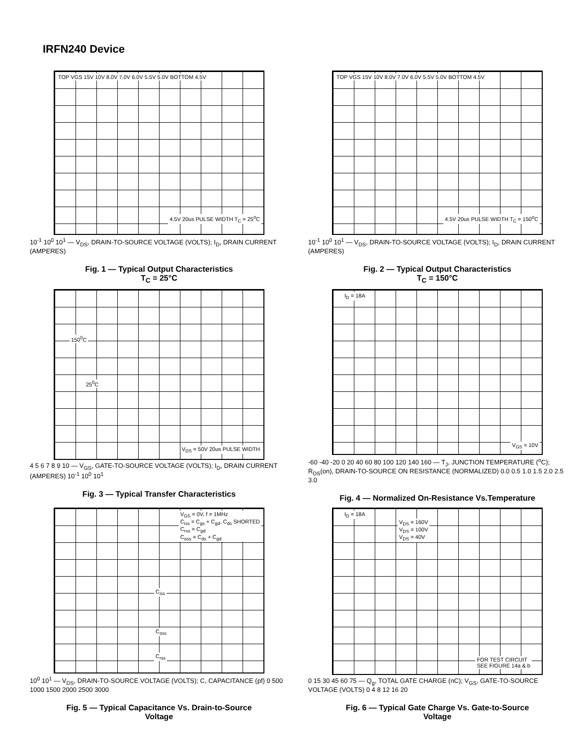IRFN240 Device
TOP VGS 15V 10V 8.0V 7.0V 6.0V 5.5V 5.0V BOTTOM 4.5V
4.5V 20us PULSE WIDTH T<sub>C</sub> = 25<sup>o</sup>C
10<sup>-1</sup> 10<sup>0</sup> 10<sup>1</sup> — V<sub>DS</sub>, DRAIN-TO-SOURCE VOLTAGE (VOLTS); I<sub>D</sub>, DRAIN CURRENT (AMPERES)
Fig. 1 — Typical Output Characteristics
T<sub>C</sub> = 25°C
TOP VGS 15V 10V 8.0V 7.0V 6.0V 5.5V 5.0V BOTTOM 4.5V
4.5V 20us PULSE WIDTH T<sub>C</sub> = 150<sup>o</sup>C
10<sup>-1</sup> 10<sup>0</sup> 10<sup>1</sup> — V<sub>DS</sub>, DRAIN-TO-SOURCE VOLTAGE (VOLTS); I<sub>D</sub>, DRAIN CURRENT (AMPERES)
Fig. 2 — Typical Output Characteristics
T<sub>C</sub> = 150°C
150<sup>0</sup>C
25<sup>0</sup>C
V<sub>DS</sub> = 50V 20us PULSE WIDTH
4 5 6 7 8 9 10 — V<sub>GS</sub>, GATE-TO-SOURCE VOLTAGE (VOLTS); I<sub>D</sub>, DRAIN CURRENT (AMPERES) 10<sup>-1</sup> 10<sup>0</sup> 10<sup>1</sup>
Fig. 3 — Typical Transfer Characteristics
I<sub>D</sub> = 18A
V<sub>GS</sub> = 10V
-60 -40 -20 0 20 40 60 80 100 120 140 160 — T<sub>J</sub>, JUNCTION TEMPERATURE (<sup>o</sup>C); R<sub>DS</sub>(on), DRAIN-TO-SOURCE ON RESISTANCE (NORMALIZED) 0.0 0.5 1.0 1.5 2.0 2.5 3.0
Fig. 4 — Normalized On-Resistance Vs.Temperature
V<sub>GS</sub> = 0V, f = 1MHz
C<sub>iss</sub> = C<sub>gs</sub> + C<sub>gd</sub>, C<sub>ds</sub> SHORTED
C<sub>rss</sub> = C<sub>gd</sub>
C<sub>oss</sub> = C<sub>ds</sub> + C<sub>gd</sub>
C<sub>iss</sub>
C<sub>oss</sub>
C<sub>rss</sub>
10<sup>0</sup> 10<sup>1</sup> — V<sub>DS</sub>, DRAIN-TO-SOURCE VOLTAGE (VOLTS); C, CAPACITANCE (pf) 0 500 1000 1500 2000 2500 3000
Fig. 5 — Typical Capacitance Vs. Drain-to-Source
Voltage
I<sub>D</sub> = 18A
V<sub>DS</sub> = 160V
V<sub>DS</sub> = 100V
V<sub>DS</sub> = 40V
FOR TEST CIRCUIT
SEE FIGURE 14a & b
0 15 30 45 60 75 — Q<sub>g</sub>, TOTAL GATE CHARGE (nC); V<sub>GS</sub>, GATE-TO-SOURCE VOLTAGE (VOLTS) 0 4 8 12 16 20
Fig. 6 — Typical Gate Charge Vs. Gate-to-Source
Voltage